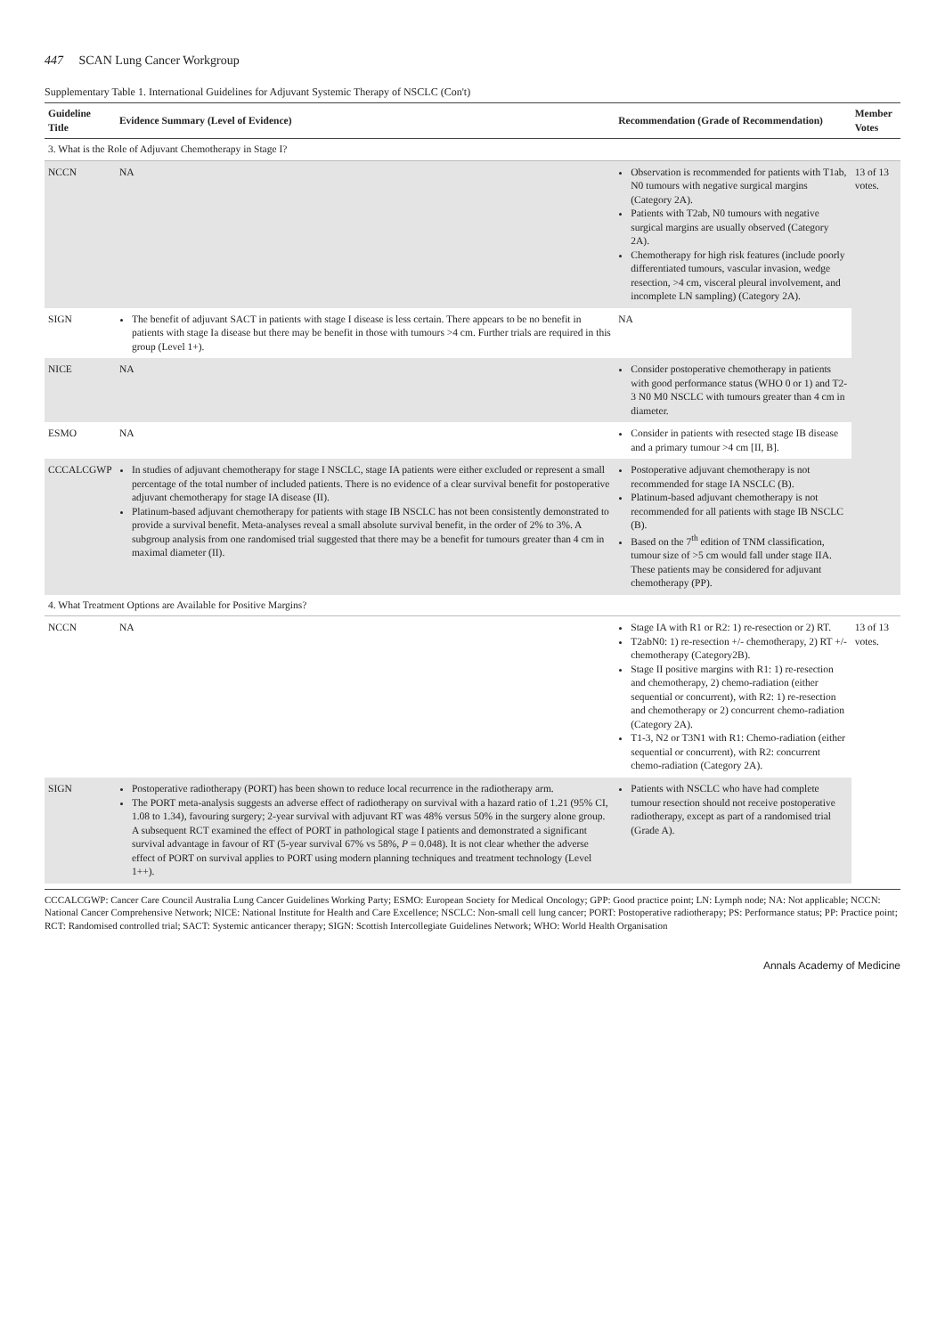447 SCAN Lung Cancer Workgroup
Supplementary Table 1. International Guidelines for Adjuvant Systemic Therapy of NSCLC (Con't)
| Guideline Title | Evidence Summary (Level of Evidence) | Recommendation (Grade of Recommendation) | Member Votes |
| --- | --- | --- | --- |
| 3. What is the Role of Adjuvant Chemotherapy in Stage I? | | | |
| NCCN | NA | Observation is recommended for patients with T1ab, N0 tumours with negative surgical margins (Category 2A). Patients with T2ab, N0 tumours with negative surgical margins are usually observed (Category 2A). Chemotherapy for high risk features (include poorly differentiated tumours, vascular invasion, wedge resection, >4 cm, visceral pleural involvement, and incomplete LN sampling) (Category 2A). | 13 of 13 votes. |
| SIGN | The benefit of adjuvant SACT in patients with stage I disease is less certain. There appears to be no benefit in patients with stage Ia disease but there may be benefit in those with tumours >4 cm. Further trials are required in this group (Level 1+). | NA | |
| NICE | NA | Consider postoperative chemotherapy in patients with good performance status (WHO 0 or 1) and T2-3 N0 M0 NSCLC with tumours greater than 4 cm in diameter. | |
| ESMO | NA | Consider in patients with resected stage IB disease and a primary tumour >4 cm [II, B]. | |
| CCCALCGWP | In studies of adjuvant chemotherapy for stage I NSCLC, stage IA patients were either excluded or represent a small percentage of the total number of included patients. There is no evidence of a clear survival benefit for postoperative adjuvant chemotherapy for stage IA disease (II). Platinum-based adjuvant chemotherapy for patients with stage IB NSCLC has not been consistently demonstrated to provide a survival benefit. Meta-analyses reveal a small absolute survival benefit, in the order of 2% to 3%. A subgroup analysis from one randomised trial suggested that there may be a benefit for tumours greater than 4 cm in maximal diameter (II). | Postoperative adjuvant chemotherapy is not recommended for stage IA NSCLC (B). Platinum-based adjuvant chemotherapy is not recommended for all patients with stage IB NSCLC (B). Based on the 7<sup>th</sup> edition of TNM classification, tumour size of >5 cm would fall under stage IIA. These patients may be considered for adjuvant chemotherapy (PP). | |
| 4. What Treatment Options are Available for Positive Margins? | | | |
| NCCN | NA | Stage IA with R1 or R2: 1) re-resection or 2) RT. T2abN0: 1) re-resection +/- chemotherapy, 2) RT +/- chemotherapy (Category2B). Stage II positive margins with R1: 1) re-resection and chemotherapy, 2) chemo-radiation (either sequential or concurrent), with R2: 1) re-resection and chemotherapy or 2) concurrent chemo-radiation (Category 2A). T1-3, N2 or T3N1 with R1: Chemo-radiation (either sequential or concurrent), with R2: concurrent chemo-radiation (Category 2A). | 13 of 13 votes. |
| SIGN | Postoperative radiotherapy (PORT) has been shown to reduce local recurrence in the radiotherapy arm. The PORT meta-analysis suggests an adverse effect of radiotherapy on survival with a hazard ratio of 1.21 (95% CI, 1.08 to 1.34), favouring surgery; 2-year survival with adjuvant RT was 48% versus 50% in the surgery alone group. A subsequent RCT examined the effect of PORT in pathological stage I patients and demonstrated a significant survival advantage in favour of RT (5-year survival 67% vs 58%, P = 0.048). It is not clear whether the adverse effect of PORT on survival applies to PORT using modern planning techniques and treatment technology (Level 1++). | Patients with NSCLC who have had complete tumour resection should not receive postoperative radiotherapy, except as part of a randomised trial (Grade A). | |
CCCALCGWP: Cancer Care Council Australia Lung Cancer Guidelines Working Party; ESMO: European Society for Medical Oncology; GPP: Good practice point; LN: Lymph node; NA: Not applicable; NCCN: National Cancer Comprehensive Network; NICE: National Institute for Health and Care Excellence; NSCLC: Non-small cell lung cancer; PORT: Postoperative radiotherapy; PS: Performance status; PP: Practice point; RCT: Randomised controlled trial; SACT: Systemic anticancer therapy; SIGN: Scottish Intercollegiate Guidelines Network; WHO: World Health Organisation
Annals Academy of Medicine